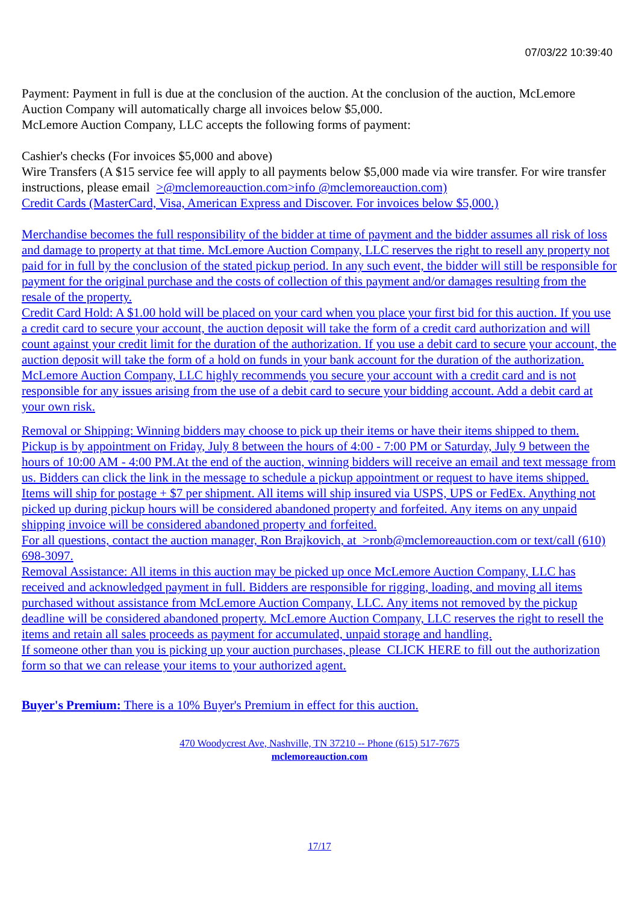07/03/22 10:39:40
Payment: Payment in full is due at the conclusion of the auction. At the conclusion of the auction, McLemore Auction Company will automatically charge all invoices below $5,000.
McLemore Auction Company, LLC accepts the following forms of payment:
Cashier's checks (For invoices $5,000 and above)
Wire Transfers (A $15 service fee will apply to all payments below $5,000 made via wire transfer. For wire transfer instructions, please email >@mclemoreauction.com>info @mclemoreauction.com)
Credit Cards (MasterCard, Visa, American Express and Discover. For invoices below $5,000.)
Merchandise becomes the full responsibility of the bidder at time of payment and the bidder assumes all risk of loss and damage to property at that time. McLemore Auction Company, LLC reserves the right to resell any property not paid for in full by the conclusion of the stated pickup period. In any such event, the bidder will still be responsible for payment for the original purchase and the costs of collection of this payment and/or damages resulting from the resale of the property.
Credit Card Hold: A $1.00 hold will be placed on your card when you place your first bid for this auction. If you use a credit card to secure your account, the auction deposit will take the form of a credit card authorization and will count against your credit limit for the duration of the authorization. If you use a debit card to secure your account, the auction deposit will take the form of a hold on funds in your bank account for the duration of the authorization. McLemore Auction Company, LLC highly recommends you secure your account with a credit card and is not responsible for any issues arising from the use of a debit card to secure your bidding account. Add a debit card at your own risk.
Removal or Shipping: Winning bidders may choose to pick up their items or have their items shipped to them. Pickup is by appointment on Friday, July 8 between the hours of 4:00 - 7:00 PM or Saturday, July 9 between the hours of 10:00 AM - 4:00 PM.At the end of the auction, winning bidders will receive an email and text message from us. Bidders can click the link in the message to schedule a pickup appointment or request to have items shipped. Items will ship for postage + $7 per shipment. All items will ship insured via USPS, UPS or FedEx. Anything not picked up during pickup hours will be considered abandoned property and forfeited. Any items on any unpaid shipping invoice will be considered abandoned property and forfeited.
For all questions, contact the auction manager, Ron Brajkovich, at >ronb@mclemoreauction.com or text/call (610) 698-3097.
Removal Assistance: All items in this auction may be picked up once McLemore Auction Company, LLC has received and acknowledged payment in full. Bidders are responsible for rigging, loading, and moving all items purchased without assistance from McLemore Auction Company, LLC. Any items not removed by the pickup deadline will be considered abandoned property. McLemore Auction Company, LLC reserves the right to resell the items and retain all sales proceeds as payment for accumulated, unpaid storage and handling.
If someone other than you is picking up your auction purchases, please CLICK HERE to fill out the authorization form so that we can release your items to your authorized agent.
Buyer's Premium: There is a 10% Buyer's Premium in effect for this auction.
470 Woodycrest Ave, Nashville, TN 37210 -- Phone (615) 517-7675
mclemoreauction.com
17/17